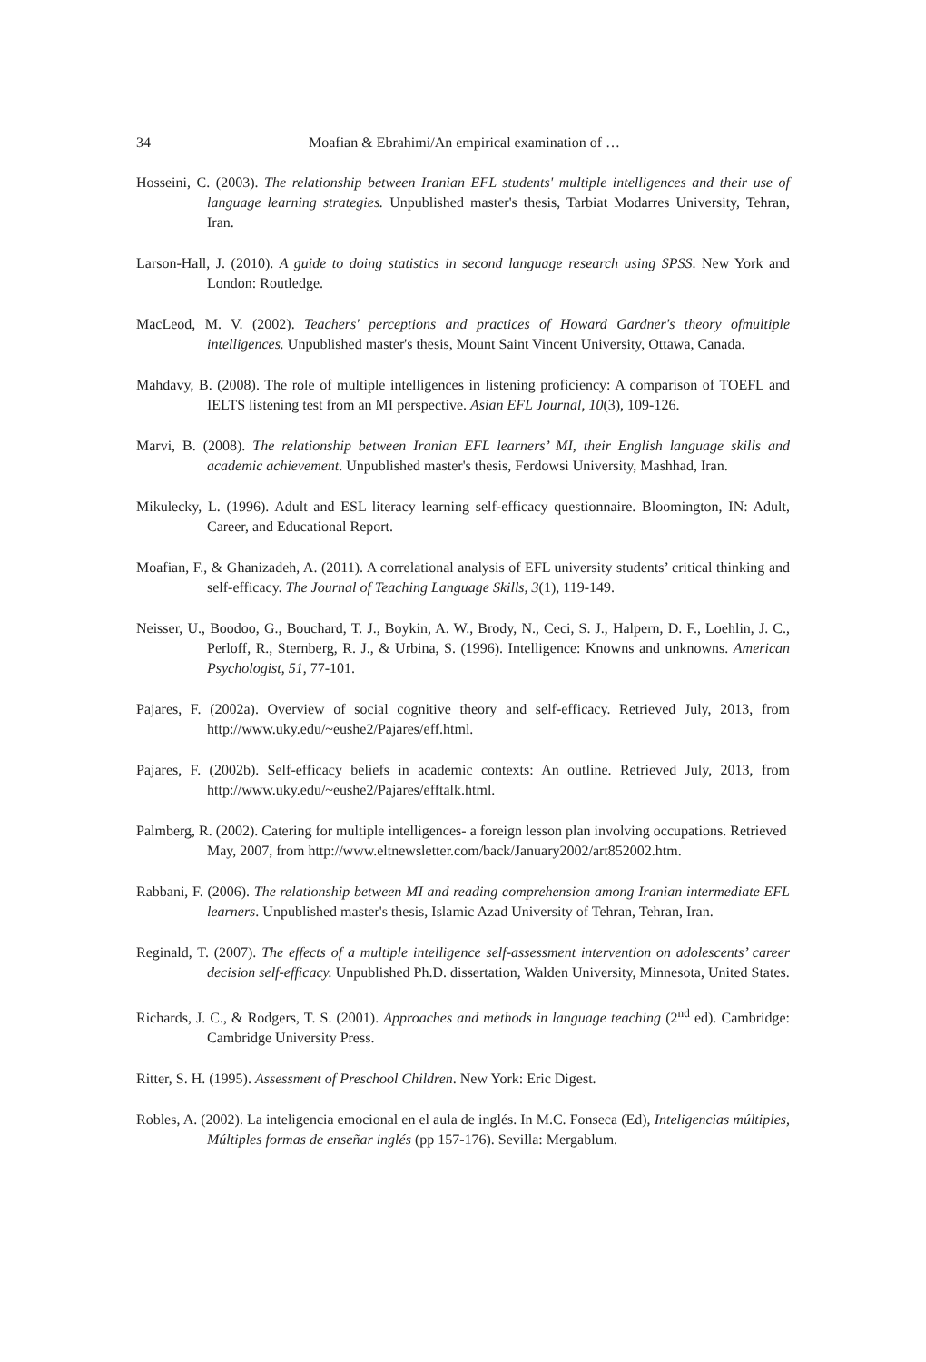34 Moafian & Ebrahimi/An empirical examination of …
Hosseini, C. (2003). The relationship between Iranian EFL students' multiple intelligences and their use of language learning strategies. Unpublished master's thesis, Tarbiat Modarres University, Tehran, Iran.
Larson-Hall, J. (2010). A guide to doing statistics in second language research using SPSS. New York and London: Routledge.
MacLeod, M. V. (2002). Teachers' perceptions and practices of Howard Gardner's theory ofmultiple intelligences. Unpublished master's thesis, Mount Saint Vincent University, Ottawa, Canada.
Mahdavy, B. (2008). The role of multiple intelligences in listening proficiency: A comparison of TOEFL and IELTS listening test from an MI perspective. Asian EFL Journal, 10(3), 109-126.
Marvi, B. (2008). The relationship between Iranian EFL learners’ MI, their English language skills and academic achievement. Unpublished master's thesis, Ferdowsi University, Mashhad, Iran.
Mikulecky, L. (1996). Adult and ESL literacy learning self-efficacy questionnaire. Bloomington, IN: Adult, Career, and Educational Report.
Moafian, F., & Ghanizadeh, A. (2011). A correlational analysis of EFL university students’ critical thinking and self-efficacy. The Journal of Teaching Language Skills, 3(1), 119-149.
Neisser, U., Boodoo, G., Bouchard, T. J., Boykin, A. W., Brody, N., Ceci, S. J., Halpern, D. F., Loehlin, J. C., Perloff, R., Sternberg, R. J., & Urbina, S. (1996). Intelligence: Knowns and unknowns. American Psychologist, 51, 77-101.
Pajares, F. (2002a). Overview of social cognitive theory and self-efficacy. Retrieved July, 2013, from http://www.uky.edu/~eushe2/Pajares/eff.html.
Pajares, F. (2002b). Self-efficacy beliefs in academic contexts: An outline. Retrieved July, 2013, from http://www.uky.edu/~eushe2/Pajares/efftalk.html.
Palmberg, R. (2002). Catering for multiple intelligences- a foreign lesson plan involving occupations. Retrieved May, 2007, from http://www.eltnewsletter.com/back/January2002/art852002.htm.
Rabbani, F. (2006). The relationship between MI and reading comprehension among Iranian intermediate EFL learners. Unpublished master's thesis, Islamic Azad University of Tehran, Tehran, Iran.
Reginald, T. (2007). The effects of a multiple intelligence self-assessment intervention on adolescents’ career decision self-efficacy. Unpublished Ph.D. dissertation, Walden University, Minnesota, United States.
Richards, J. C., & Rodgers, T. S. (2001). Approaches and methods in language teaching (2<sup>nd</sup> ed). Cambridge: Cambridge University Press.
Ritter, S. H. (1995). Assessment of Preschool Children. New York: Eric Digest.
Robles, A. (2002). La inteligencia emocional en el aula de inglés. In M.C. Fonseca (Ed), Inteligencias múltiples, Múltiples formas de enseñar inglés (pp 157-176). Sevilla: Mergablum.